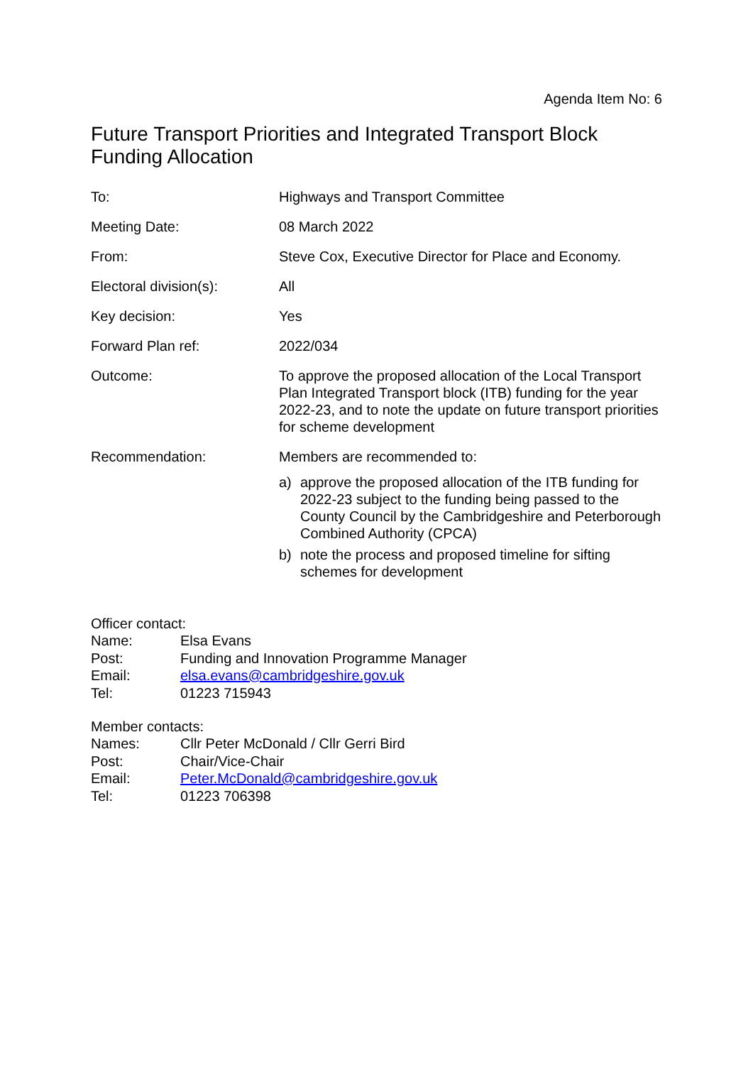Agenda Item No: 6
Future Transport Priorities and Integrated Transport Block Funding Allocation
| To: | Highways and Transport Committee |
| Meeting Date: | 08 March 2022 |
| From: | Steve Cox, Executive Director for Place and Economy. |
| Electoral division(s): | All |
| Key decision: | Yes |
| Forward Plan ref: | 2022/034 |
| Outcome: | To approve the proposed allocation of the Local Transport Plan Integrated Transport block (ITB) funding for the year 2022-23, and to note the update on future transport priorities for scheme development |
| Recommendation: | Members are recommended to: a) approve the proposed allocation of the ITB funding for 2022-23 subject to the funding being passed to the County Council by the Cambridgeshire and Peterborough Combined Authority (CPCA) b) note the process and proposed timeline for sifting schemes for development |
Officer contact:
| Name: | Elsa Evans |
| Post: | Funding and Innovation Programme Manager |
| Email: | elsa.evans@cambridgeshire.gov.uk |
| Tel: | 01223 715943 |
Member contacts:
| Names: | Cllr Peter McDonald / Cllr Gerri Bird |
| Post: | Chair/Vice-Chair |
| Email: | Peter.McDonald@cambridgeshire.gov.uk |
| Tel: | 01223 706398 |